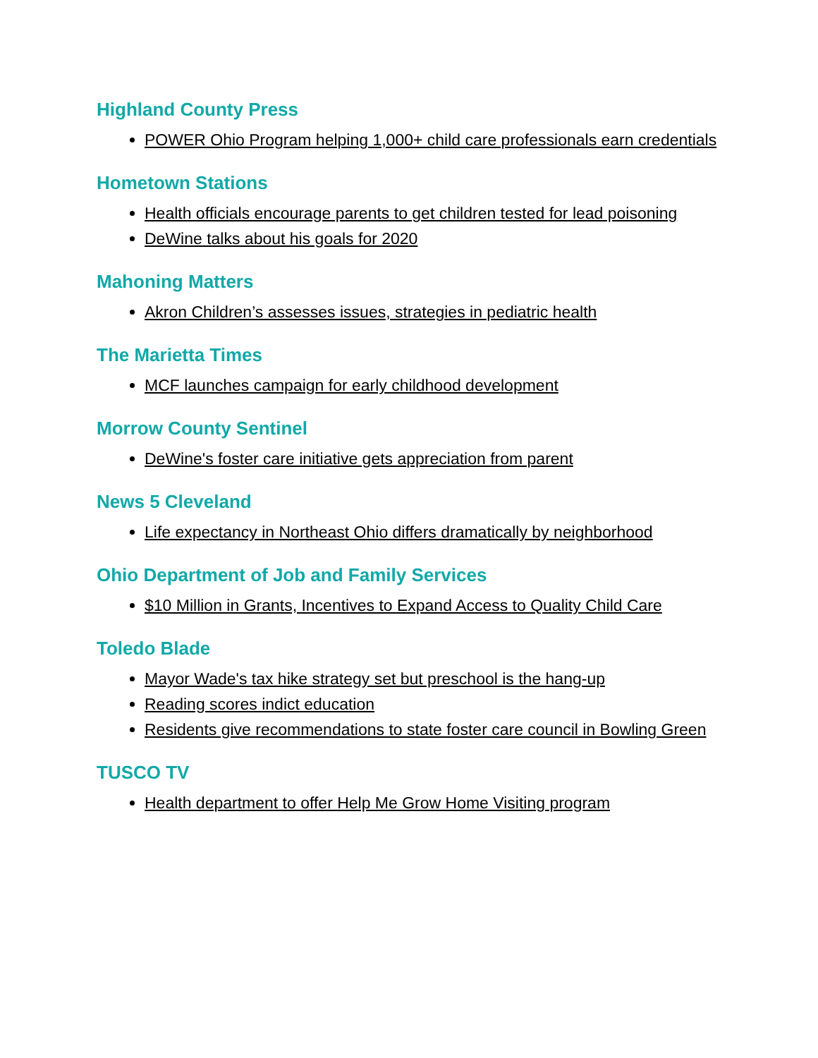Highland County Press
POWER Ohio Program helping 1,000+ child care professionals earn credentials
Hometown Stations
Health officials encourage parents to get children tested for lead poisoning
DeWine talks about his goals for 2020
Mahoning Matters
Akron Children’s assesses issues, strategies in pediatric health
The Marietta Times
MCF launches campaign for early childhood development
Morrow County Sentinel
DeWine's foster care initiative gets appreciation from parent
News 5 Cleveland
Life expectancy in Northeast Ohio differs dramatically by neighborhood
Ohio Department of Job and Family Services
$10 Million in Grants, Incentives to Expand Access to Quality Child Care
Toledo Blade
Mayor Wade's tax hike strategy set but preschool is the hang-up
Reading scores indict education
Residents give recommendations to state foster care council in Bowling Green
TUSCO TV
Health department to offer Help Me Grow Home Visiting program